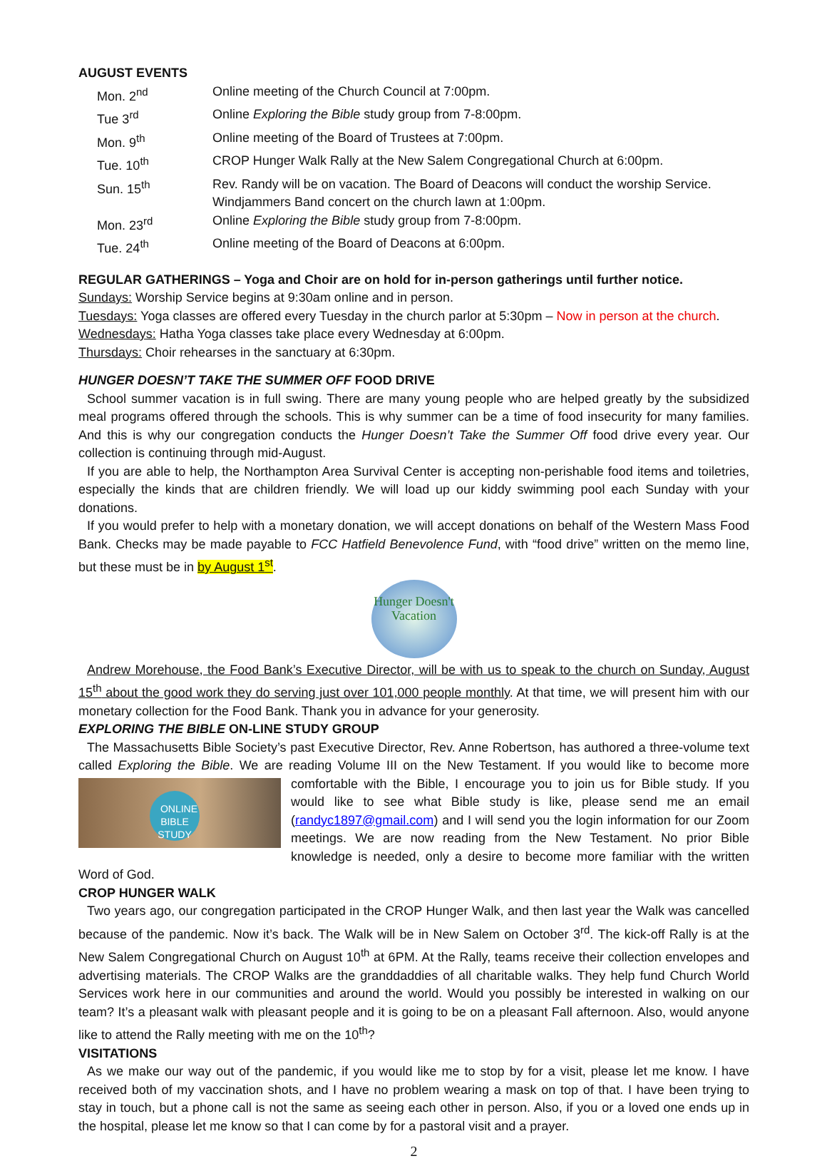AUGUST EVENTS
| Mon. 2<sup>nd</sup> | Online meeting of the Church Council at 7:00pm. |
| Tue 3<sup>rd</sup> | Online Exploring the Bible study group from 7-8:00pm. |
| Mon. 9<sup>th</sup> | Online meeting of the Board of Trustees at 7:00pm. |
| Tue. 10<sup>th</sup> | CROP Hunger Walk Rally at the New Salem Congregational Church at 6:00pm. |
| Sun. 15<sup>th</sup> | Rev. Randy will be on vacation. The Board of Deacons will conduct the worship Service. Windjammers Band concert on the church lawn at 1:00pm. |
| Mon. 23<sup>rd</sup> | Online Exploring the Bible study group from 7-8:00pm. |
| Tue. 24<sup>th</sup> | Online meeting of the Board of Deacons at 6:00pm. |
REGULAR GATHERINGS – Yoga and Choir are on hold for in-person gatherings until further notice.
Sundays: Worship Service begins at 9:30am online and in person.
Tuesdays: Yoga classes are offered every Tuesday in the church parlor at 5:30pm – Now in person at the church.
Wednesdays: Hatha Yoga classes take place every Wednesday at 6:00pm.
Thursdays: Choir rehearses in the sanctuary at 6:30pm.
HUNGER DOESN’T TAKE THE SUMMER OFF FOOD DRIVE
School summer vacation is in full swing. There are many young people who are helped greatly by the subsidized meal programs offered through the schools. This is why summer can be a time of food insecurity for many families. And this is why our congregation conducts the Hunger Doesn’t Take the Summer Off food drive every year. Our collection is continuing through mid-August.
If you are able to help, the Northampton Area Survival Center is accepting non-perishable food items and toiletries, especially the kinds that are children friendly. We will load up our kiddy swimming pool each Sunday with your donations.
If you would prefer to help with a monetary donation, we will accept donations on behalf of the Western Mass Food Bank. Checks may be made payable to FCC Hatfield Benevolence Fund, with “food drive” written on the memo line, but these must be in by August 1<sup>st</sup>.
Hunger Doesn't Vacation
Andrew Morehouse, the Food Bank’s Executive Director, will be with us to speak to the church on Sunday, August 15<sup>th</sup> about the good work they do serving just over 101,000 people monthly. At that time, we will present him with our monetary collection for the Food Bank. Thank you in advance for your generosity.
EXPLORING THE BIBLE ON-LINE STUDY GROUP
The Massachusetts Bible Society’s past Executive Director, Rev. Anne Robertson, has authored a three-volume text called Exploring the Bible. We are reading Volume III on the New Testament. If you would like to ONLINE
BIBLE STUDY become more comfortable with the Bible, I encourage you to join us for Bible study. If you would like to see what Bible study is like, please send me an email (randyc1897@gmail.com) and I will send you the login information for our Zoom meetings. We are now reading from the New Testament. No prior Bible knowledge is needed, only a desire to become more familiar with the written Word of God.
CROP HUNGER WALK
Two years ago, our congregation participated in the CROP Hunger Walk, and then last year the Walk was cancelled because of the pandemic. Now it’s back. The Walk will be in New Salem on October 3<sup>rd</sup>. The kick-off Rally is at the New Salem Congregational Church on August 10<sup>th</sup> at 6PM. At the Rally, teams receive their collection envelopes and advertising materials. The CROP Walks are the granddaddies of all charitable walks. They help fund Church World Services work here in our communities and around the world. Would you possibly be interested in walking on our team? It’s a pleasant walk with pleasant people and it is going to be on a pleasant Fall afternoon. Also, would anyone like to attend the Rally meeting with me on the 10<sup>th</sup>?
VISITATIONS
As we make our way out of the pandemic, if you would like me to stop by for a visit, please let me know. I have received both of my vaccination shots, and I have no problem wearing a mask on top of that. I have been trying to stay in touch, but a phone call is not the same as seeing each other in person. Also, if you or a loved one ends up in the hospital, please let me know so that I can come by for a pastoral visit and a prayer.
2